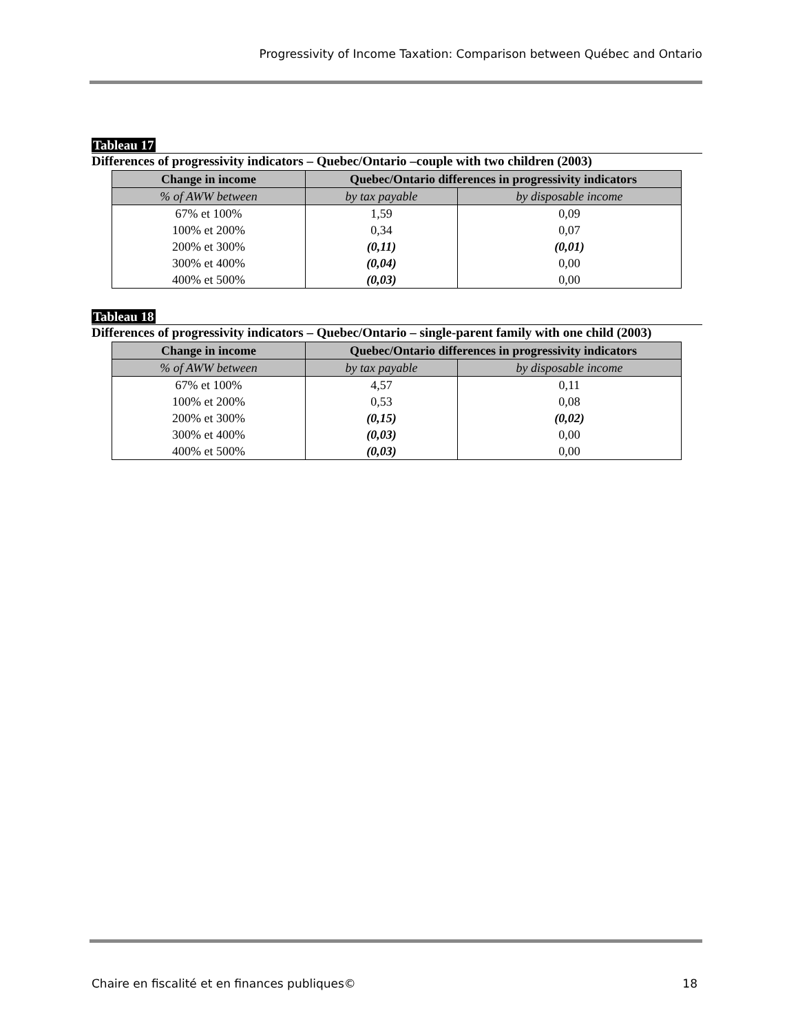Progressivity of Income Taxation: Comparison between Québec and Ontario
Tableau 17
Differences of progressivity indicators – Quebec/Ontario –couple with two children (2003)
| Change in income | Quebec/Ontario differences in progressivity indicators | |
| --- | --- | --- |
| % of AWW between | by tax payable | by disposable income |
| 67% et 100% | 1,59 | 0,09 |
| 100% et 200% | 0,34 | 0,07 |
| 200% et 300% | (0,11) | (0,01) |
| 300% et 400% | (0,04) | 0,00 |
| 400% et 500% | (0,03) | 0,00 |
Tableau 18
Differences of progressivity indicators – Quebec/Ontario – single-parent family with one child (2003)
| Change in income | Quebec/Ontario differences in progressivity indicators | |
| --- | --- | --- |
| % of AWW between | by tax payable | by disposable income |
| 67% et 100% | 4,57 | 0,11 |
| 100% et 200% | 0,53 | 0,08 |
| 200% et 300% | (0,15) | (0,02) |
| 300% et 400% | (0,03) | 0,00 |
| 400% et 500% | (0,03) | 0,00 |
Chaire en fiscalité et en finances publiques© 18